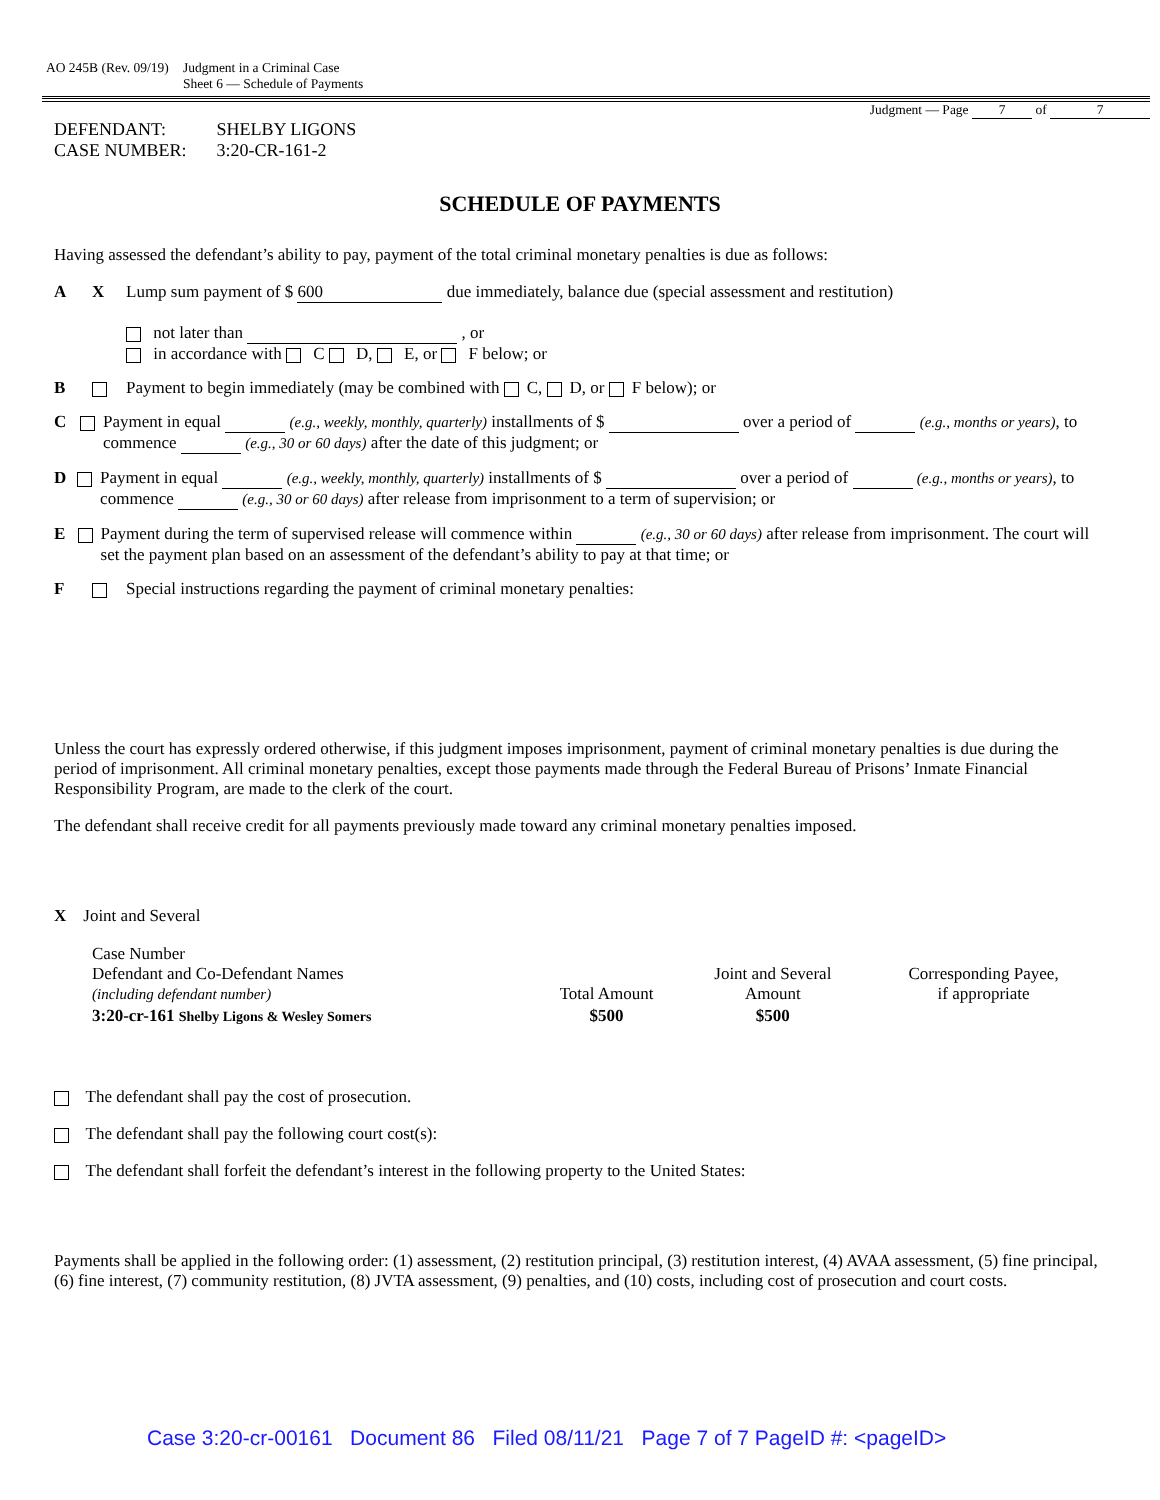AO 245B (Rev. 09/19) Judgment in a Criminal Case
Sheet 6 — Schedule of Payments
Judgment — Page 7 of 7
DEFENDANT:
CASE NUMBER:
SHELBY LIGONS
3:20-CR-161-2
SCHEDULE OF PAYMENTS
Having assessed the defendant’s ability to pay, payment of the total criminal monetary penalties is due as follows:
A X Lump sum payment of $ 600 due immediately, balance due (special assessment and restitution)
not later than , or
in accordance with C D, E, or F below; or
B Payment to begin immediately (may be combined with C, D, or F below); or
C Payment in equal (e.g., weekly, monthly, quarterly) installments of $ over a period of (e.g., months or years), to commence (e.g., 30 or 60 days) after the date of this judgment; or
D Payment in equal (e.g., weekly, monthly, quarterly) installments of $ over a period of (e.g., months or years), to commence (e.g., 30 or 60 days) after release from imprisonment to a term of supervision; or
E Payment during the term of supervised release will commence within (e.g., 30 or 60 days) after release from imprisonment. The court will set the payment plan based on an assessment of the defendant’s ability to pay at that time; or
F Special instructions regarding the payment of criminal monetary penalties:
Unless the court has expressly ordered otherwise, if this judgment imposes imprisonment, payment of criminal monetary penalties is due during the period of imprisonment. All criminal monetary penalties, except those payments made through the Federal Bureau of Prisons’ Inmate Financial Responsibility Program, are made to the clerk of the court.
The defendant shall receive credit for all payments previously made toward any criminal monetary penalties imposed.
X Joint and Several
| Case Number Defendant and Co-Defendant Names (including defendant number) | Total Amount | Joint and Several Amount | Corresponding Payee, if appropriate |
| 3:20-cr-161 Shelby Ligons & Wesley Somers | $500 | $500 | |
The defendant shall pay the cost of prosecution.
The defendant shall pay the following court cost(s):
The defendant shall forfeit the defendant’s interest in the following property to the United States:
Payments shall be applied in the following order: (1) assessment, (2) restitution principal, (3) restitution interest, (4) AVAA assessment, (5) fine principal, (6) fine interest, (7) community restitution, (8) JVTA assessment, (9) penalties, and (10) costs, including cost of prosecution and court costs.
Case 3:20-cr-00161 Document 86 Filed 08/11/21 Page 7 of 7 PageID #: <pageID>